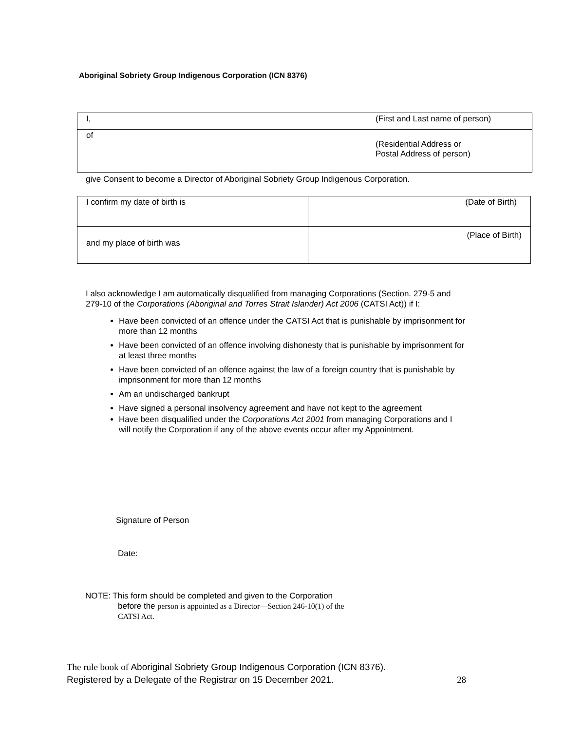Aboriginal Sobriety Group Indigenous Corporation (ICN 8376)
| I, | (First and Last name of person) |
| of | (Residential Address or Postal Address of person) |
give Consent to become a Director of Aboriginal Sobriety Group Indigenous Corporation.
| I confirm my date of birth is | (Date of Birth) |
| and my place of birth was | (Place of Birth) |
I also acknowledge I am automatically disqualified from managing Corporations (Section. 279-5 and 279-10 of the Corporations (Aboriginal and Torres Strait Islander) Act 2006 (CATSI Act)) if I:
Have been convicted of an offence under the CATSI Act that is punishable by imprisonment for more than 12 months
Have been convicted of an offence involving dishonesty that is punishable by imprisonment for at least three months
Have been convicted of an offence against the law of a foreign country that is punishable by imprisonment for more than 12 months
Am an undischarged bankrupt
Have signed a personal insolvency agreement and have not kept to the agreement
Have been disqualified under the Corporations Act 2001 from managing Corporations and I will notify the Corporation if any of the above events occur after my Appointment.
Signature of Person
Date:
NOTE: This form should be completed and given to the Corporation
before the person is appointed as a Director—Section 246-10(1) of the
CATSI Act.
The rule book of Aboriginal Sobriety Group Indigenous Corporation (ICN 8376).
Registered by a Delegate of the Registrar on 15 December 2021. 28